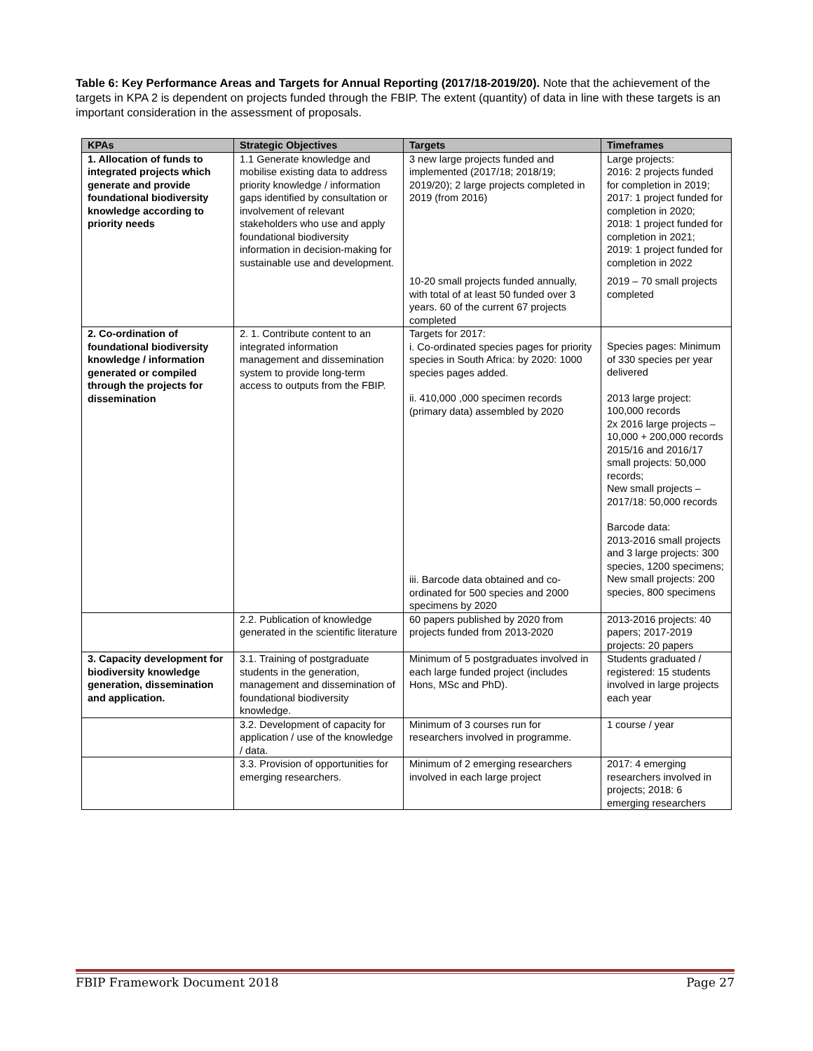Table 6: Key Performance Areas and Targets for Annual Reporting (2017/18-2019/20). Note that the achievement of the targets in KPA 2 is dependent on projects funded through the FBIP. The extent (quantity) of data in line with these targets is an important consideration in the assessment of proposals.
| KPAs | Strategic Objectives | Targets | Timeframes |
| --- | --- | --- | --- |
| 1. Allocation of funds to integrated projects which generate and provide foundational biodiversity knowledge according to priority needs | 1.1 Generate knowledge and mobilise existing data to address priority knowledge / information gaps identified by consultation or involvement of relevant stakeholders who use and apply foundational biodiversity information in decision-making for sustainable use and development. | 3 new large projects funded and implemented (2017/18; 2018/19; 2019/20); 2 large projects completed in 2019 (from 2016) | Large projects: 2016: 2 projects funded for completion in 2019; 2017: 1 project funded for completion in 2020; 2018: 1 project funded for completion in 2021; 2019: 1 project funded for completion in 2022 |
| | | 10-20 small projects funded annually, with total of at least 50 funded over 3 years. 60 of the current 67 projects completed | 2019 – 70 small projects completed |
| 2. Co-ordination of foundational biodiversity knowledge / information generated or compiled through the projects for dissemination | 2. 1. Contribute content to an integrated information management and dissemination system to provide long-term access to outputs from the FBIP. | Targets for 2017: i. Co-ordinated species pages for priority species in South Africa: by 2020: 1000 species pages added. ii. 410,000 ,000 specimen records (primary data) assembled by 2020 iii. Barcode data obtained and co-ordinated for 500 species and 2000 specimens by 2020 | Species pages: Minimum of 330 species per year delivered 2013 large project: 100,000 records 2x 2016 large projects – 10,000 + 200,000 records 2015/16 and 2016/17 small projects: 50,000 records; New small projects – 2017/18: 50,000 records Barcode data: 2013-2016 small projects and 3 large projects: 300 species, 1200 specimens; New small projects: 200 species, 800 specimens |
| | 2.2. Publication of knowledge generated in the scientific literature | 60 papers published by 2020 from projects funded from 2013-2020 | 2013-2016 projects: 40 papers; 2017-2019 projects: 20 papers |
| 3. Capacity development for biodiversity knowledge generation, dissemination and application. | 3.1. Training of postgraduate students in the generation, management and dissemination of foundational biodiversity knowledge. | Minimum of 5 postgraduates involved in each large funded project (includes Hons, MSc and PhD). | Students graduated / registered: 15 students involved in large projects each year |
| | 3.2. Development of capacity for application / use of the knowledge / data. | Minimum of 3 courses run for researchers involved in programme. | 1 course / year |
| | 3.3. Provision of opportunities for emerging researchers. | Minimum of 2 emerging researchers involved in each large project | 2017: 4 emerging researchers involved in projects; 2018: 6 emerging researchers |
FBIP Framework Document 2018 Page 27